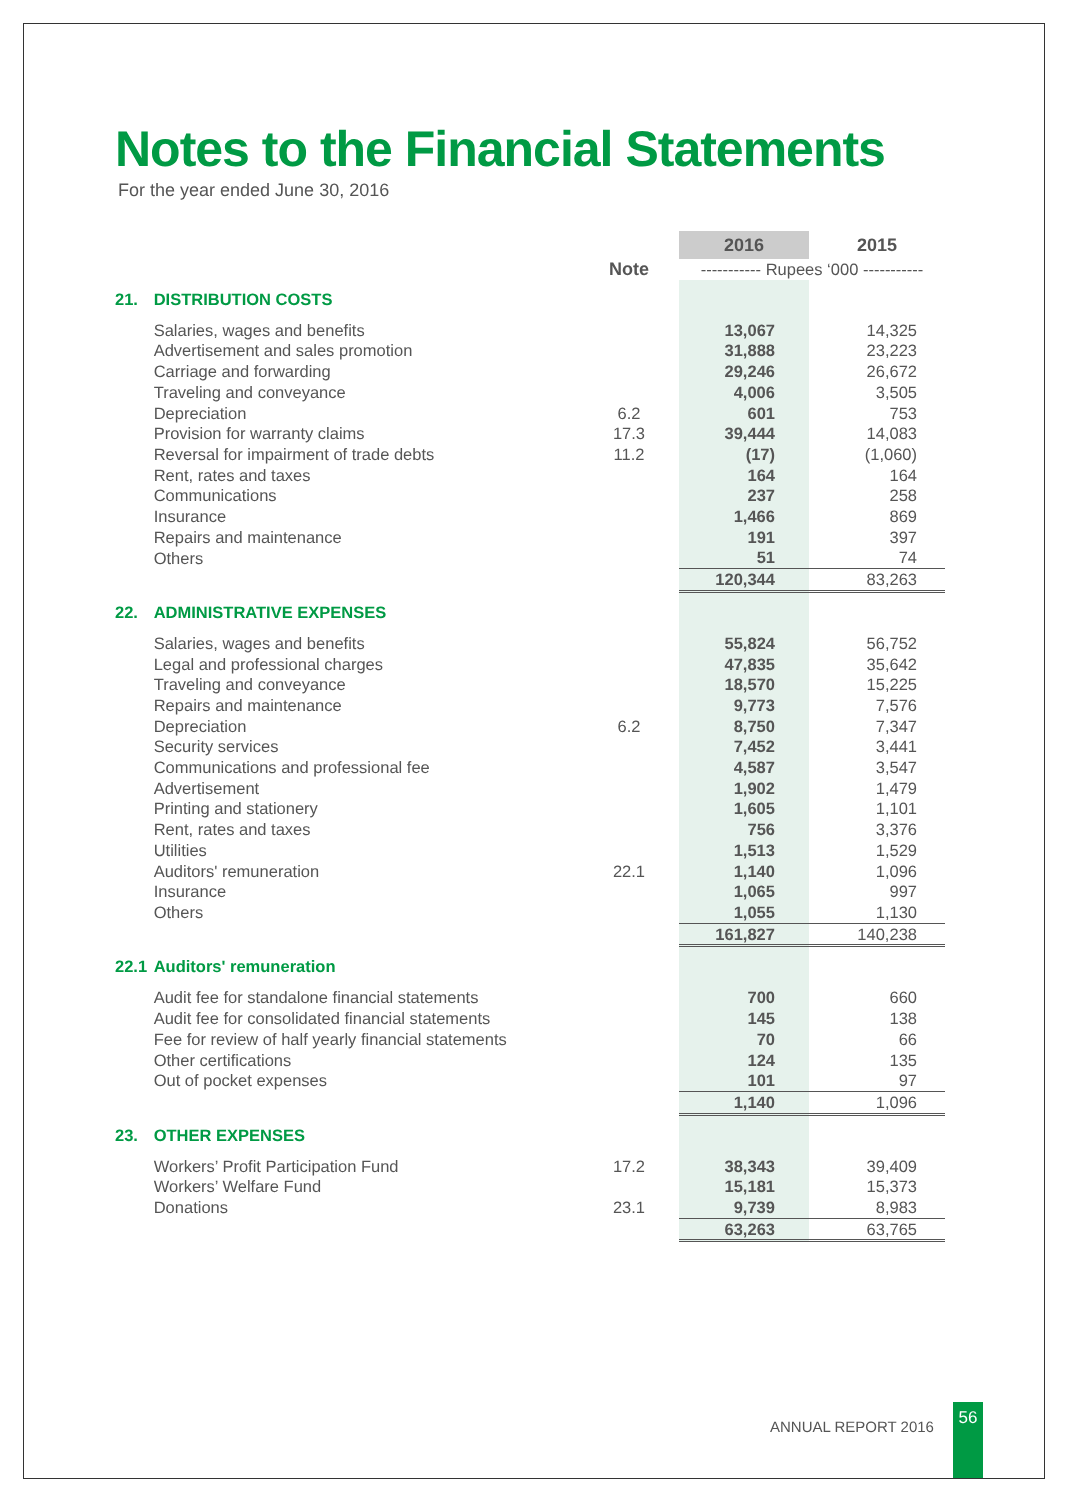Notes to the Financial Statements
For the year ended June 30, 2016
| | | | 2016 | | 2015 |
| | | Note | ----------- Rupees ‘000 ----------- | | |
| 21. | DISTRIBUTION COSTS | | | | |
| | Salaries, wages and benefits | | 13,067 | | 14,325 |
| | Advertisement and sales promotion | | 31,888 | | 23,223 |
| | Carriage and forwarding | | 29,246 | | 26,672 |
| | Traveling and conveyance | | 4,006 | | 3,505 |
| | Depreciation | 6.2 | 601 | | 753 |
| | Provision for warranty claims | 17.3 | 39,444 | | 14,083 |
| | Reversal for impairment of trade debts | 11.2 | (17) | | (1,060) |
| | Rent, rates and taxes | | 164 | | 164 |
| | Communications | | 237 | | 258 |
| | Insurance | | 1,466 | | 869 |
| | Repairs and maintenance | | 191 | | 397 |
| | Others | | 51 | | 74 |
| | | | 120,344 | | 83,263 |
| 22. | ADMINISTRATIVE EXPENSES | | | | |
| | Salaries, wages and benefits | | 55,824 | | 56,752 |
| | Legal and professional charges | | 47,835 | | 35,642 |
| | Traveling and conveyance | | 18,570 | | 15,225 |
| | Repairs and maintenance | | 9,773 | | 7,576 |
| | Depreciation | 6.2 | 8,750 | | 7,347 |
| | Security services | | 7,452 | | 3,441 |
| | Communications and professional fee | | 4,587 | | 3,547 |
| | Advertisement | | 1,902 | | 1,479 |
| | Printing and stationery | | 1,605 | | 1,101 |
| | Rent, rates and taxes | | 756 | | 3,376 |
| | Utilities | | 1,513 | | 1,529 |
| | Auditors' remuneration | 22.1 | 1,140 | | 1,096 |
| | Insurance | | 1,065 | | 997 |
| | Others | | 1,055 | | 1,130 |
| | | | 161,827 | | 140,238 |
| 22.1 | Auditors' remuneration | | | | |
| | Audit fee for standalone financial statements | | 700 | | 660 |
| | Audit fee for consolidated financial statements | | 145 | | 138 |
| | Fee for review of half yearly financial statements | | 70 | | 66 |
| | Other certifications | | 124 | | 135 |
| | Out of pocket expenses | | 101 | | 97 |
| | | | 1,140 | | 1,096 |
| 23. | OTHER EXPENSES | | | | |
| | Workers’ Profit Participation Fund | 17.2 | 38,343 | | 39,409 |
| | Workers’ Welfare Fund | | 15,181 | | 15,373 |
| | Donations | 23.1 | 9,739 | | 8,983 |
| | | | 63,263 | | 63,765 |
ANNUAL REPORT 2016
56